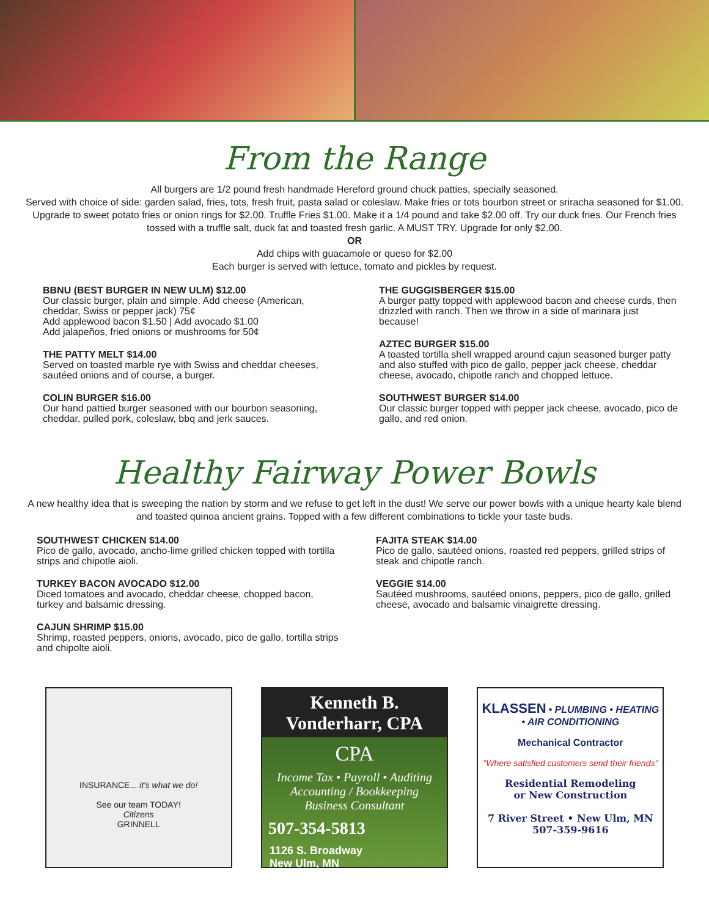From the Range
All burgers are 1/2 pound fresh handmade Hereford ground chuck patties, specially seasoned.
Served with choice of side: garden salad, fries, tots, fresh fruit, pasta salad or coleslaw. Make fries or tots bourbon street or sriracha seasoned for $1.00. Upgrade to sweet potato fries or onion rings for $2.00. Truffle Fries $1.00. Make it a 1/4 pound and take $2.00 off. Try our duck fries. Our French fries tossed with a truffle salt, duck fat and toasted fresh garlic. A MUST TRY. Upgrade for only $2.00.
OR
Add chips with guacamole or queso for $2.00
Each burger is served with lettuce, tomato and pickles by request.
BBNU (BEST BURGER IN NEW ULM) $12.00
Our classic burger, plain and simple. Add cheese (American, cheddar, Swiss or pepper jack) 75¢
Add applewood bacon $1.50 | Add avocado $1.00
Add jalapeños, fried onions or mushrooms for 50¢
THE PATTY MELT $14.00
Served on toasted marble rye with Swiss and cheddar cheeses, sautéed onions and of course, a burger.
COLIN BURGER $16.00
Our hand pattied burger seasoned with our bourbon seasoning, cheddar, pulled pork, coleslaw, bbq and jerk sauces.
THE GUGGISBERGER $15.00
A burger patty topped with applewood bacon and cheese curds, then drizzled with ranch. Then we throw in a side of marinara just because!
AZTEC BURGER $15.00
A toasted tortilla shell wrapped around cajun seasoned burger patty and also stuffed with pico de gallo, pepper jack cheese, cheddar cheese, avocado, chipotle ranch and chopped lettuce.
SOUTHWEST BURGER $14.00
Our classic burger topped with pepper jack cheese, avocado, pico de gallo, and red onion.
Healthy Fairway Power Bowls
A new healthy idea that is sweeping the nation by storm and we refuse to get left in the dust! We serve our power bowls with a unique hearty kale blend and toasted quinoa ancient grains. Topped with a few different combinations to tickle your taste buds.
SOUTHWEST CHICKEN $14.00
Pico de gallo, avocado, ancho-lime grilled chicken topped with tortilla strips and chipotle aioli.
TURKEY BACON AVOCADO $12.00
Diced tomatoes and avocado, cheddar cheese, chopped bacon, turkey and balsamic dressing.
CAJUN SHRIMP $15.00
Shrimp, roasted peppers, onions, avocado, pico de gallo, tortilla strips and chipolte aioli.
FAJITA STEAK $14.00
Pico de gallo, sautéed onions, roasted red peppers, grilled strips of steak and chipotle ranch.
VEGGIE $14.00
Sautéed mushrooms, sautéed onions, peppers, pico de gallo, grilled cheese, avocado and balsamic vinaigrette dressing.
INSURANCE... it's what we do!
See our team TODAY!
Citizens
GRINNELL
Kenneth B. Vonderharr, CPA
CPA
Income Tax • Payroll • Auditing
Accounting / Bookkeeping
Business Consultant
507-354-5813
1126 S. Broadway
New Ulm, MN
KLASSEN • PLUMBING • HEATING • AIR CONDITIONING
Mechanical Contractor
"Where satisfied customers send their friends"
Residential Remodeling
or New Construction
7 River Street • New Ulm, MN
507-359-9616